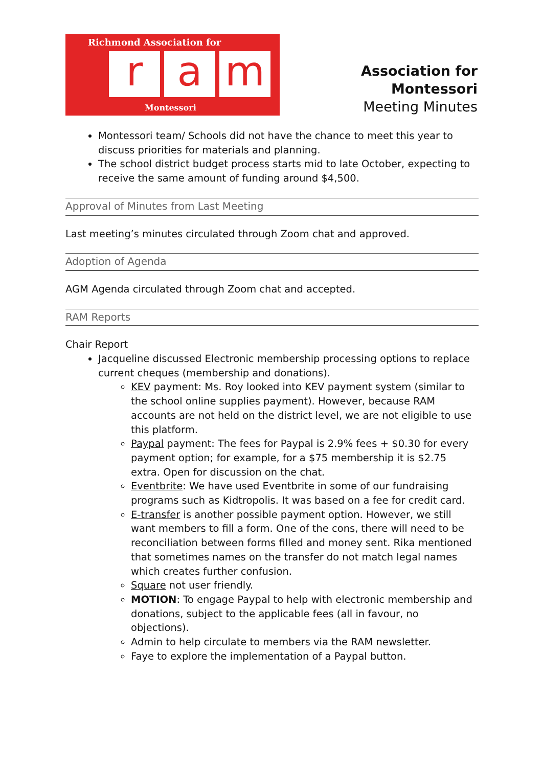Richmond Association for
r a m
Montessori
Association for Montessori
Meeting Minutes
Montessori team/ Schools did not have the chance to meet this year to discuss priorities for materials and planning.
The school district budget process starts mid to late October, expecting to receive the same amount of funding around $4,500.
Approval of Minutes from Last Meeting
Last meeting’s minutes circulated through Zoom chat and approved.
Adoption of Agenda
AGM Agenda circulated through Zoom chat and accepted.
RAM Reports
Chair Report
Jacqueline discussed Electronic membership processing options to replace current cheques (membership and donations).
KEV payment: Ms. Roy looked into KEV payment system (similar to the school online supplies payment). However, because RAM accounts are not held on the district level, we are not eligible to use this platform.
Paypal payment: The fees for Paypal is 2.9% fees + $0.30 for every payment option; for example, for a $75 membership it is $2.75 extra. Open for discussion on the chat.
Eventbrite: We have used Eventbrite in some of our fundraising programs such as Kidtropolis. It was based on a fee for credit card.
E-transfer is another possible payment option. However, we still want members to fill a form. One of the cons, there will need to be reconciliation between forms filled and money sent. Rika mentioned that sometimes names on the transfer do not match legal names which creates further confusion.
Square not user friendly.
MOTION: To engage Paypal to help with electronic membership and donations, subject to the applicable fees (all in favour, no objections).
Admin to help circulate to members via the RAM newsletter.
Faye to explore the implementation of a Paypal button.